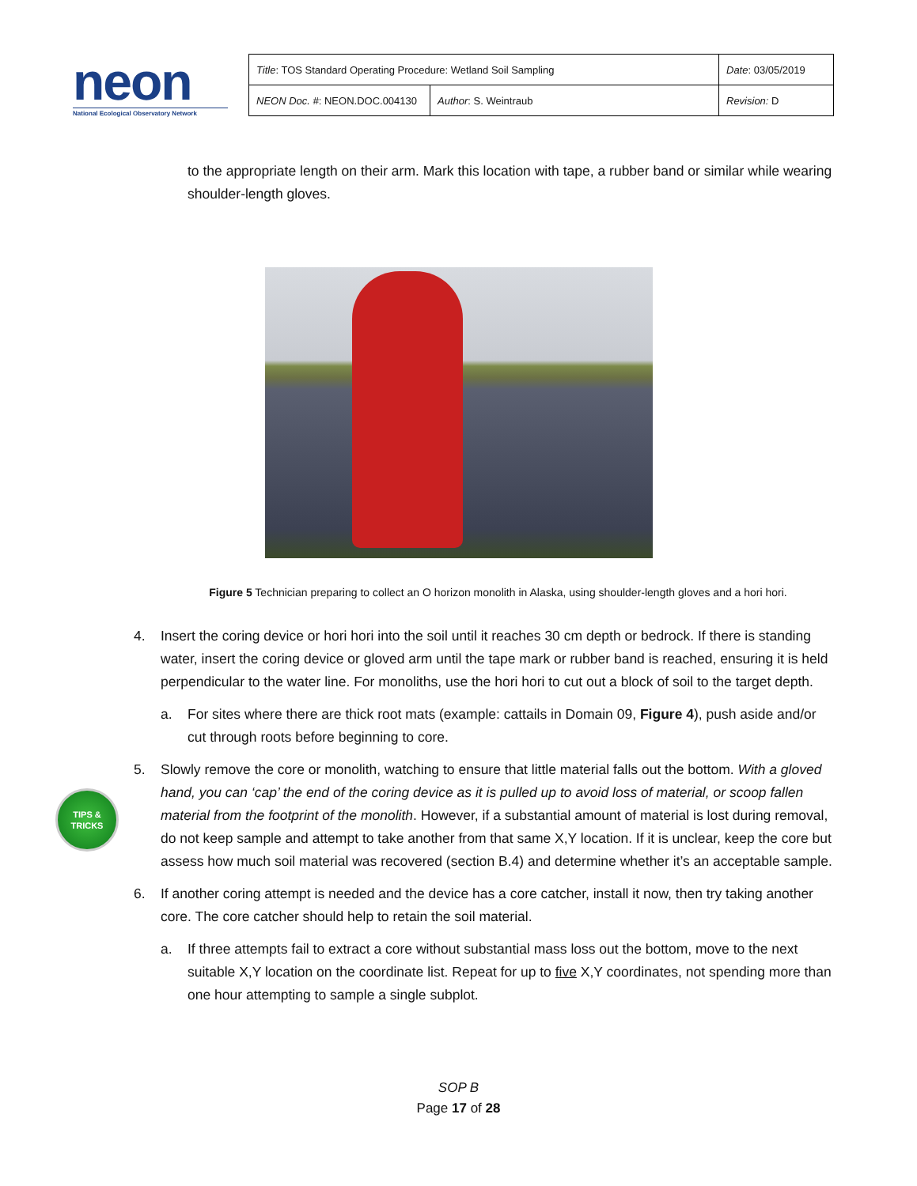neon
National Ecological Observatory Network
| Title : TOS Standard Operating Procedure: Wetland Soil Sampling | | Date : 03/05/2019 |
| NEON Doc. # : NEON.DOC.004130 | Author : S. Weintraub | Revision: D |
to the appropriate length on their arm. Mark this location with tape, a rubber band or similar while wearing shoulder-length gloves.
Figure 5 Technician preparing to collect an O horizon monolith in Alaska, using shoulder-length gloves and a hori hori.
4. Insert the coring device or hori hori into the soil until it reaches 30 cm depth or bedrock. If there is standing water, insert the coring device or gloved arm until the tape mark or rubber band is reached, ensuring it is held perpendicular to the water line. For monoliths, use the hori hori to cut out a block of soil to the target depth.
a. For sites where there are thick root mats (example: cattails in Domain 09, Figure 4), push aside and/or cut through roots before beginning to core.
5. Slowly remove the core or monolith, watching to ensure that little material falls out the bottom. With a gloved hand, you can ‘cap’ the end of the coring device as it is pulled up to avoid loss of material, or scoop fallen material from the footprint of the monolith. However, if a substantial amount of material is lost during removal, do not keep sample and attempt to take another from that same X,Y location. If it is unclear, keep the core but assess how much soil material was recovered (section B.4) and determine whether it’s an acceptable sample.
6. If another coring attempt is needed and the device has a core catcher, install it now, then try taking another core. The core catcher should help to retain the soil material.
a. If three attempts fail to extract a core without substantial mass loss out the bottom, move to the next suitable X,Y location on the coordinate list. Repeat for up to five X,Y coordinates, not spending more than one hour attempting to sample a single subplot.
TIPS &
TRICKS
SOP B
Page 17 of 28